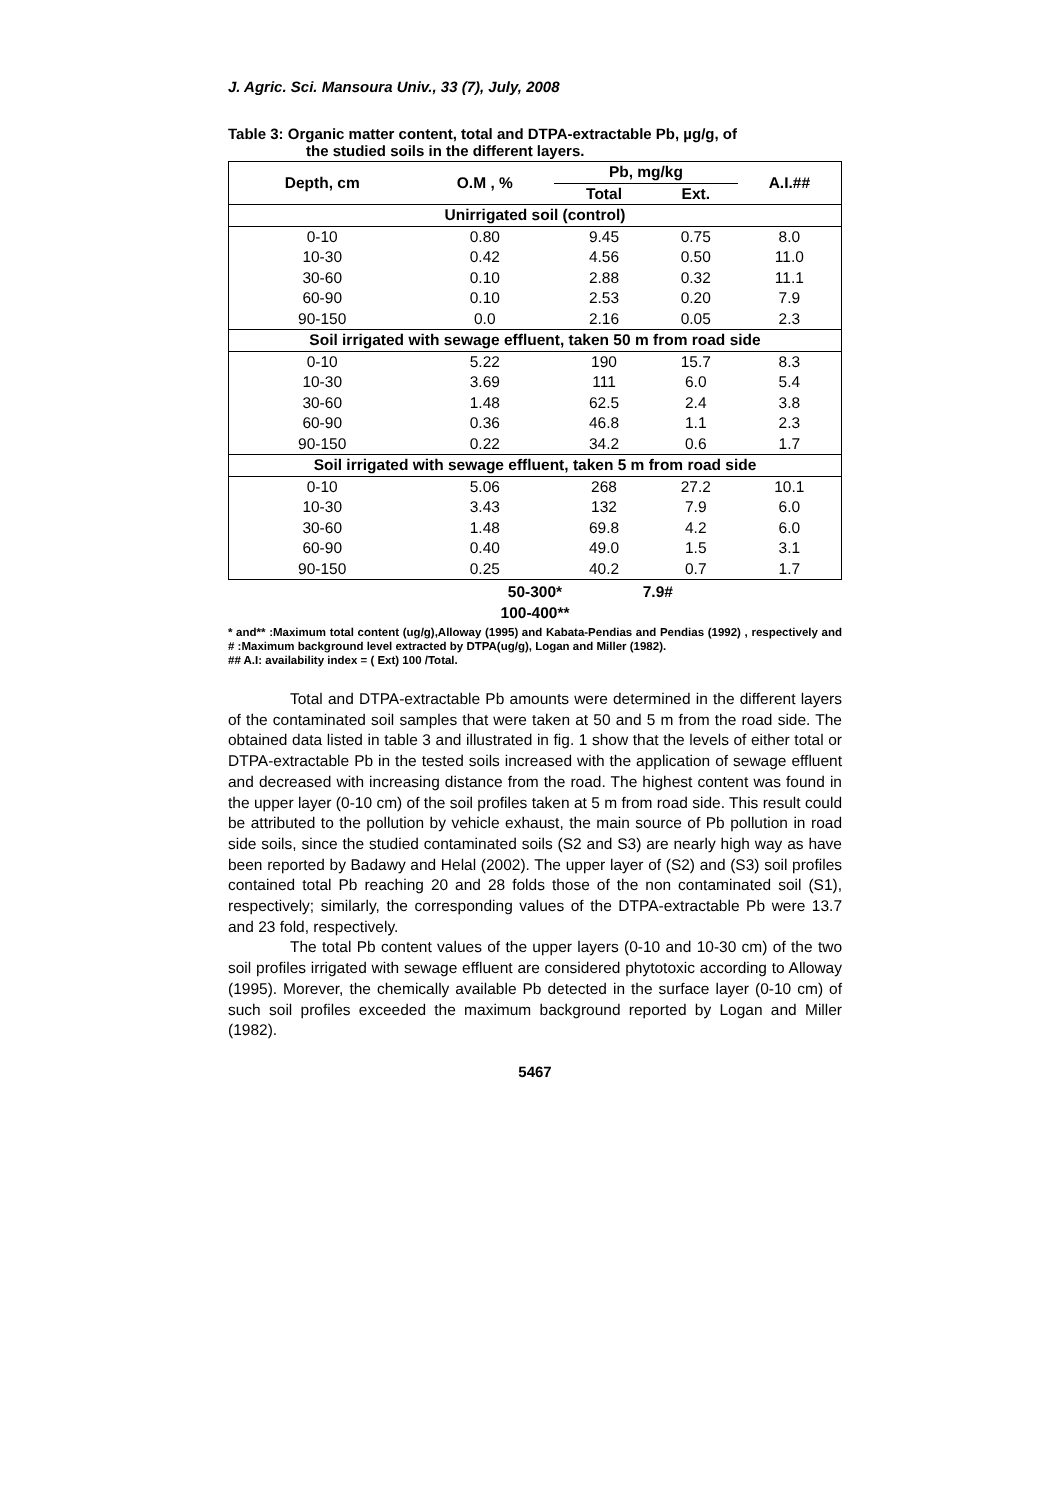J. Agric. Sci. Mansoura Univ., 33 (7), July, 2008
Table 3: Organic matter content, total and DTPA-extractable Pb, µg/g, of
the studied soils in the different layers.
| Depth, cm | O.M , % | Pb, mg/kg | | A.I.## |
| --- | --- | --- | --- | --- |
| | | Total | Ext. | |
| Unirrigated soil (control) | | | | |
| 0-10 | 0.80 | 9.45 | 0.75 | 8.0 |
| 10-30 | 0.42 | 4.56 | 0.50 | 11.0 |
| 30-60 | 0.10 | 2.88 | 0.32 | 11.1 |
| 60-90 | 0.10 | 2.53 | 0.20 | 7.9 |
| 90-150 | 0.0 | 2.16 | 0.05 | 2.3 |
| Soil irrigated with sewage effluent, taken 50 m from road side | | | | |
| 0-10 | 5.22 | 190 | 15.7 | 8.3 |
| 10-30 | 3.69 | 111 | 6.0 | 5.4 |
| 30-60 | 1.48 | 62.5 | 2.4 | 3.8 |
| 60-90 | 0.36 | 46.8 | 1.1 | 2.3 |
| 90-150 | 0.22 | 34.2 | 0.6 | 1.7 |
| Soil irrigated with sewage effluent, taken 5 m from road side | | | | |
| 0-10 | 5.06 | 268 | 27.2 | 10.1 |
| 10-30 | 3.43 | 132 | 7.9 | 6.0 |
| 30-60 | 1.48 | 69.8 | 4.2 | 6.0 |
| 60-90 | 0.40 | 49.0 | 1.5 | 3.1 |
| 90-150 | 0.25 | 40.2 | 0.7 | 1.7 |
| | | 50-300* 100-400** | 7.9# | |
* and** :Maximum total content (ug/g),Alloway (1995) and Kabata-Pendias and Pendias (1992) , respectively and # :Maximum background level extracted by DTPA(ug/g), Logan and Miller (1982).
## A.I: availability index = ( Ext) 100 /Total.
Total and DTPA-extractable Pb amounts were determined in the different layers of the contaminated soil samples that were taken at 50 and 5 m from the road side. The obtained data listed in table 3 and illustrated in fig. 1 show that the levels of either total or DTPA-extractable Pb in the tested soils increased with the application of sewage effluent and decreased with increasing distance from the road. The highest content was found in the upper layer (0-10 cm) of the soil profiles taken at 5 m from road side. This result could be attributed to the pollution by vehicle exhaust, the main source of Pb pollution in road side soils, since the studied contaminated soils (S2 and S3) are nearly high way as have been reported by Badawy and Helal (2002). The upper layer of (S2) and (S3) soil profiles contained total Pb reaching 20 and 28 folds those of the non contaminated soil (S1), respectively; similarly, the corresponding values of the DTPA-extractable Pb were 13.7 and 23 fold, respectively.
The total Pb content values of the upper layers (0-10 and 10-30 cm) of the two soil profiles irrigated with sewage effluent are considered phytotoxic according to Alloway (1995). Morever, the chemically available Pb detected in the surface layer (0-10 cm) of such soil profiles exceeded the maximum background reported by Logan and Miller (1982).
5467